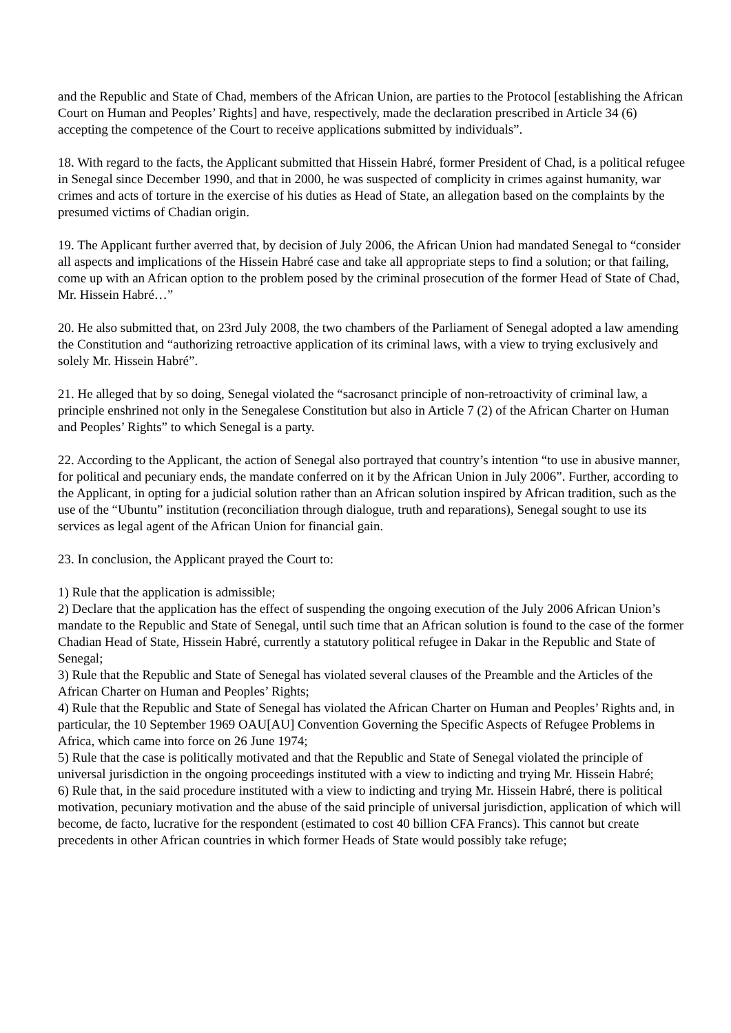and the Republic and State of Chad, members of the African Union, are parties to the Protocol [establishing the African Court on Human and Peoples’ Rights] and have, respectively, made the declaration prescribed in Article 34 (6) accepting the competence of the Court to receive applications submitted by individuals”.
18. With regard to the facts, the Applicant submitted that Hissein Habré, former President of Chad, is a political refugee in Senegal since December 1990, and that in 2000, he was suspected of complicity in crimes against humanity, war crimes and acts of torture in the exercise of his duties as Head of State, an allegation based on the complaints by the presumed victims of Chadian origin.
19. The Applicant further averred that, by decision of July 2006, the African Union had mandated Senegal to “consider all aspects and implications of the Hissein Habré case and take all appropriate steps to find a solution; or that failing, come up with an African option to the problem posed by the criminal prosecution of the former Head of State of Chad, Mr. Hissein Habré…”
20. He also submitted that, on 23rd July 2008, the two chambers of the Parliament of Senegal adopted a law amending the Constitution and “authorizing retroactive application of its criminal laws, with a view to trying exclusively and solely Mr. Hissein Habré”.
21. He alleged that by so doing, Senegal violated the “sacrosanct principle of non-retroactivity of criminal law, a principle enshrined not only in the Senegalese Constitution but also in Article 7 (2) of the African Charter on Human and Peoples’ Rights” to which Senegal is a party.
22. According to the Applicant, the action of Senegal also portrayed that country’s intention “to use in abusive manner, for political and pecuniary ends, the mandate conferred on it by the African Union in July 2006”. Further, according to the Applicant, in opting for a judicial solution rather than an African solution inspired by African tradition, such as the use of the “Ubuntu” institution (reconciliation through dialogue, truth and reparations), Senegal sought to use its services as legal agent of the African Union for financial gain.
23. In conclusion, the Applicant prayed the Court to:
1) Rule that the application is admissible;
2) Declare that the application has the effect of suspending the ongoing execution of the July 2006 African Union’s mandate to the Republic and State of Senegal, until such time that an African solution is found to the case of the former Chadian Head of State, Hissein Habré, currently a statutory political refugee in Dakar in the Republic and State of Senegal;
3) Rule that the Republic and State of Senegal has violated several clauses of the Preamble and the Articles of the African Charter on Human and Peoples’ Rights;
4) Rule that the Republic and State of Senegal has violated the African Charter on Human and Peoples’ Rights and, in particular, the 10 September 1969 OAU[AU] Convention Governing the Specific Aspects of Refugee Problems in Africa, which came into force on 26 June 1974;
5) Rule that the case is politically motivated and that the Republic and State of Senegal violated the principle of universal jurisdiction in the ongoing proceedings instituted with a view to indicting and trying Mr. Hissein Habré;
6) Rule that, in the said procedure instituted with a view to indicting and trying Mr. Hissein Habré, there is political motivation, pecuniary motivation and the abuse of the said principle of universal jurisdiction, application of which will become, de facto, lucrative for the respondent (estimated to cost 40 billion CFA Francs). This cannot but create precedents in other African countries in which former Heads of State would possibly take refuge;